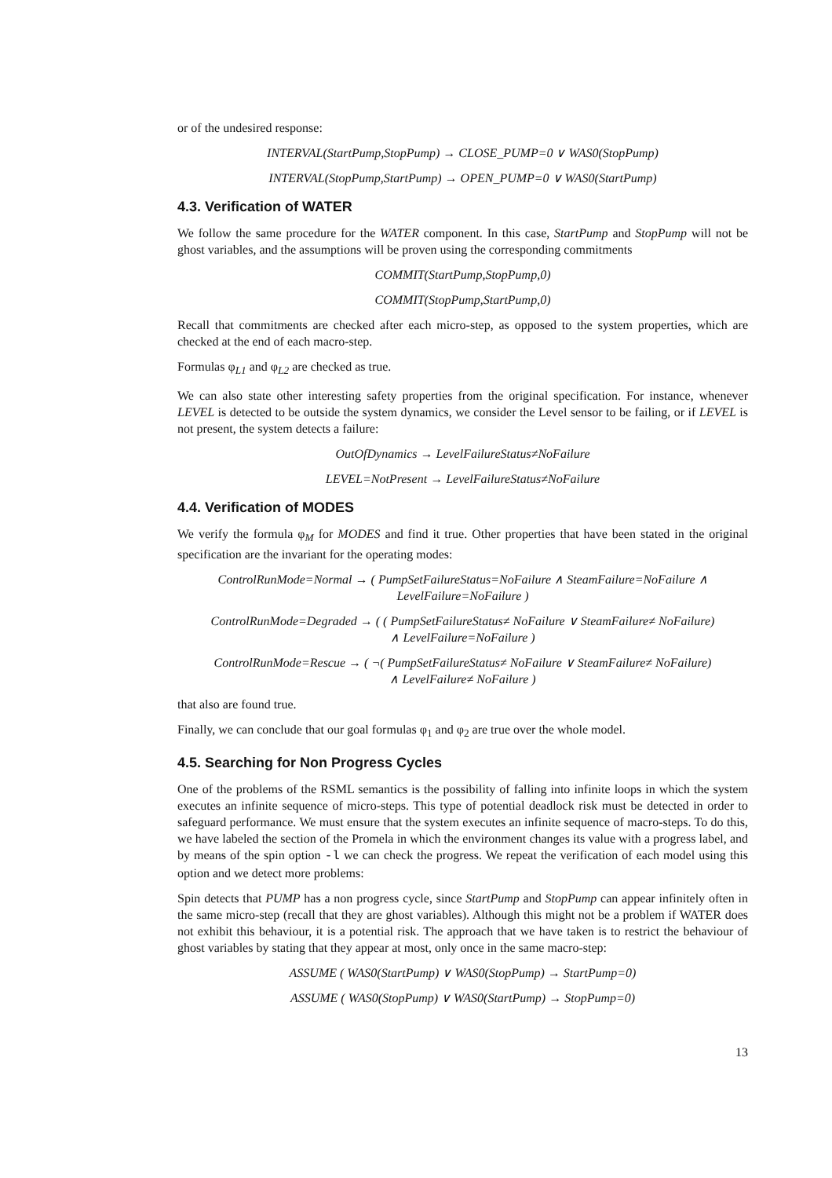or of the undesired response:
INTERVAL(StartPump,StopPump) → CLOSE_PUMP=0 ∨ WAS0(StopPump)
INTERVAL(StopPump,StartPump) → OPEN_PUMP=0 ∨ WAS0(StartPump)
4.3. Verification of WATER
We follow the same procedure for the WATER component. In this case, StartPump and StopPump will not be ghost variables, and the assumptions will be proven using the corresponding commitments
COMMIT(StartPump,StopPump,0)
COMMIT(StopPump,StartPump,0)
Recall that commitments are checked after each micro-step, as opposed to the system properties, which are checked at the end of each macro-step.
Formulas φ<sub>L1</sub> and φ<sub>L2</sub> are checked as true.
We can also state other interesting safety properties from the original specification. For instance, whenever LEVEL is detected to be outside the system dynamics, we consider the Level sensor to be failing, or if LEVEL is not present, the system detects a failure:
OutOfDynamics → LevelFailureStatus≠NoFailure
LEVEL=NotPresent → LevelFailureStatus≠NoFailure
4.4. Verification of MODES
We verify the formula φ<sub>M</sub> for MODES and find it true. Other properties that have been stated in the original specification are the invariant for the operating modes:
ControlRunMode=Normal → ( PumpSetFailureStatus=NoFailure ∧ SteamFailure=NoFailure ∧
LevelFailure=NoFailure )
ControlRunMode=Degraded → ( ( PumpSetFailureStatus≠ NoFailure ∨ SteamFailure≠ NoFailure)
∧ LevelFailure=NoFailure )
ControlRunMode=Rescue → ( ¬( PumpSetFailureStatus≠ NoFailure ∨ SteamFailure≠ NoFailure)
∧ LevelFailure≠ NoFailure )
that also are found true.
Finally, we can conclude that our goal formulas φ<sub>1</sub> and φ<sub>2</sub> are true over the whole model.
4.5. Searching for Non Progress Cycles
One of the problems of the RSML semantics is the possibility of falling into infinite loops in which the system executes an infinite sequence of micro-steps. This type of potential deadlock risk must be detected in order to safeguard performance. We must ensure that the system executes an infinite sequence of macro-steps. To do this, we have labeled the section of the Promela in which the environment changes its value with a progress label, and by means of the spin option -l we can check the progress. We repeat the verification of each model using this option and we detect more problems:
Spin detects that PUMP has a non progress cycle, since StartPump and StopPump can appear infinitely often in the same micro-step (recall that they are ghost variables). Although this might not be a problem if WATER does not exhibit this behaviour, it is a potential risk. The approach that we have taken is to restrict the behaviour of ghost variables by stating that they appear at most, only once in the same macro-step:
ASSUME ( WAS0(StartPump) ∨ WAS0(StopPump) → StartPump=0)
ASSUME ( WAS0(StopPump) ∨ WAS0(StartPump) → StopPump=0)
13